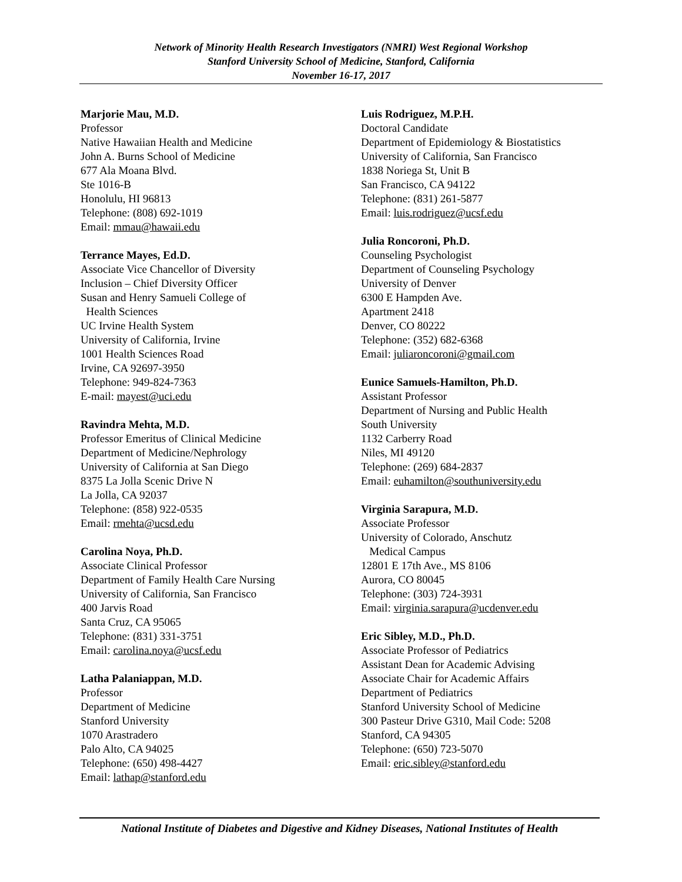Network of Minority Health Research Investigators (NMRI) West Regional Workshop
Stanford University School of Medicine, Stanford, California
November 16-17, 2017
Marjorie Mau, M.D.
Professor
Native Hawaiian Health and Medicine
John A. Burns School of Medicine
677 Ala Moana Blvd.
Ste 1016-B
Honolulu, HI 96813
Telephone: (808) 692-1019
Email: mmau@hawaii.edu
Terrance Mayes, Ed.D.
Associate Vice Chancellor of Diversity
Inclusion – Chief Diversity Officer
Susan and Henry Samueli College of
Health Sciences
UC Irvine Health System
University of California, Irvine
1001 Health Sciences Road
Irvine, CA 92697-3950
Telephone: 949-824-7363
E-mail: mayest@uci.edu
Ravindra Mehta, M.D.
Professor Emeritus of Clinical Medicine
Department of Medicine/Nephrology
University of California at San Diego
8375 La Jolla Scenic Drive N
La Jolla, CA 92037
Telephone: (858) 922-0535
Email: rmehta@ucsd.edu
Carolina Noya, Ph.D.
Associate Clinical Professor
Department of Family Health Care Nursing
University of California, San Francisco
400 Jarvis Road
Santa Cruz, CA 95065
Telephone: (831) 331-3751
Email: carolina.noya@ucsf.edu
Latha Palaniappan, M.D.
Professor
Department of Medicine
Stanford University
1070 Arastradero
Palo Alto, CA 94025
Telephone: (650) 498-4427
Email: lathap@stanford.edu
Luis Rodriguez, M.P.H.
Doctoral Candidate
Department of Epidemiology & Biostatistics
University of California, San Francisco
1838 Noriega St, Unit B
San Francisco, CA 94122
Telephone: (831) 261-5877
Email: luis.rodriguez@ucsf.edu
Julia Roncoroni, Ph.D.
Counseling Psychologist
Department of Counseling Psychology
University of Denver
6300 E Hampden Ave.
Apartment 2418
Denver, CO 80222
Telephone: (352) 682-6368
Email: juliaroncoroni@gmail.com
Eunice Samuels-Hamilton, Ph.D.
Assistant Professor
Department of Nursing and Public Health
South University
1132 Carberry Road
Niles, MI 49120
Telephone: (269) 684-2837
Email: euhamilton@southuniversity.edu
Virginia Sarapura, M.D.
Associate Professor
University of Colorado, Anschutz
Medical Campus
12801 E 17th Ave., MS 8106
Aurora, CO 80045
Telephone: (303) 724-3931
Email: virginia.sarapura@ucdenver.edu
Eric Sibley, M.D., Ph.D.
Associate Professor of Pediatrics
Assistant Dean for Academic Advising
Associate Chair for Academic Affairs
Department of Pediatrics
Stanford University School of Medicine
300 Pasteur Drive G310, Mail Code: 5208
Stanford, CA 94305
Telephone: (650) 723-5070
Email: eric.sibley@stanford.edu
National Institute of Diabetes and Digestive and Kidney Diseases, National Institutes of Health